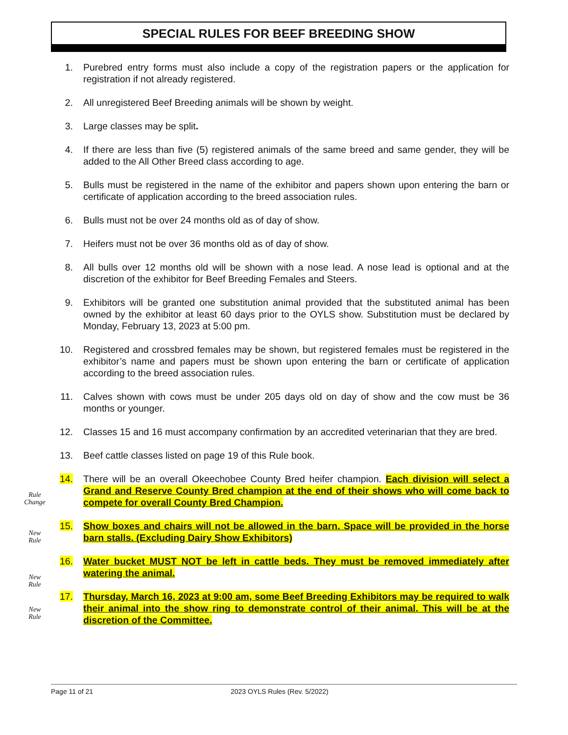SPECIAL RULES FOR BEEF BREEDING SHOW
Rule
Change
New
Rule
New
Rule
New
Rule
1. Purebred entry forms must also include a copy of the registration papers or the application for registration if not already registered.
2. All unregistered Beef Breeding animals will be shown by weight.
3. Large classes may be split.
4. If there are less than five (5) registered animals of the same breed and same gender, they will be added to the All Other Breed class according to age.
5. Bulls must be registered in the name of the exhibitor and papers shown upon entering the barn or certificate of application according to the breed association rules.
6. Bulls must not be over 24 months old as of day of show.
7. Heifers must not be over 36 months old as of day of show.
8. All bulls over 12 months old will be shown with a nose lead. A nose lead is optional and at the discretion of the exhibitor for Beef Breeding Females and Steers.
9. Exhibitors will be granted one substitution animal provided that the substituted animal has been owned by the exhibitor at least 60 days prior to the OYLS show. Substitution must be declared by Monday, February 13, 2023 at 5:00 pm.
10. Registered and crossbred females may be shown, but registered females must be registered in the exhibitor’s name and papers must be shown upon entering the barn or certificate of application according to the breed association rules.
11. Calves shown with cows must be under 205 days old on day of show and the cow must be 36 months or younger.
12. Classes 15 and 16 must accompany confirmation by an accredited veterinarian that they are bred.
13. Beef cattle classes listed on page 19 of this Rule book.
14. There will be an overall Okeechobee County Bred heifer champion. Each division will select a Grand and Reserve County Bred champion at the end of their shows who will come back to compete for overall County Bred Champion.
15. Show boxes and chairs will not be allowed in the barn. Space will be provided in the horse barn stalls. (Excluding Dairy Show Exhibitors)
16. Water bucket MUST NOT be left in cattle beds. They must be removed immediately after watering the animal.
17. Thursday, March 16, 2023 at 9:00 am, some Beef Breeding Exhibitors may be required to walk their animal into the show ring to demonstrate control of their animal. This will be at the discretion of the Committee.
Page 11 of 21 2023 OYLS Rules (Rev. 5/2022)